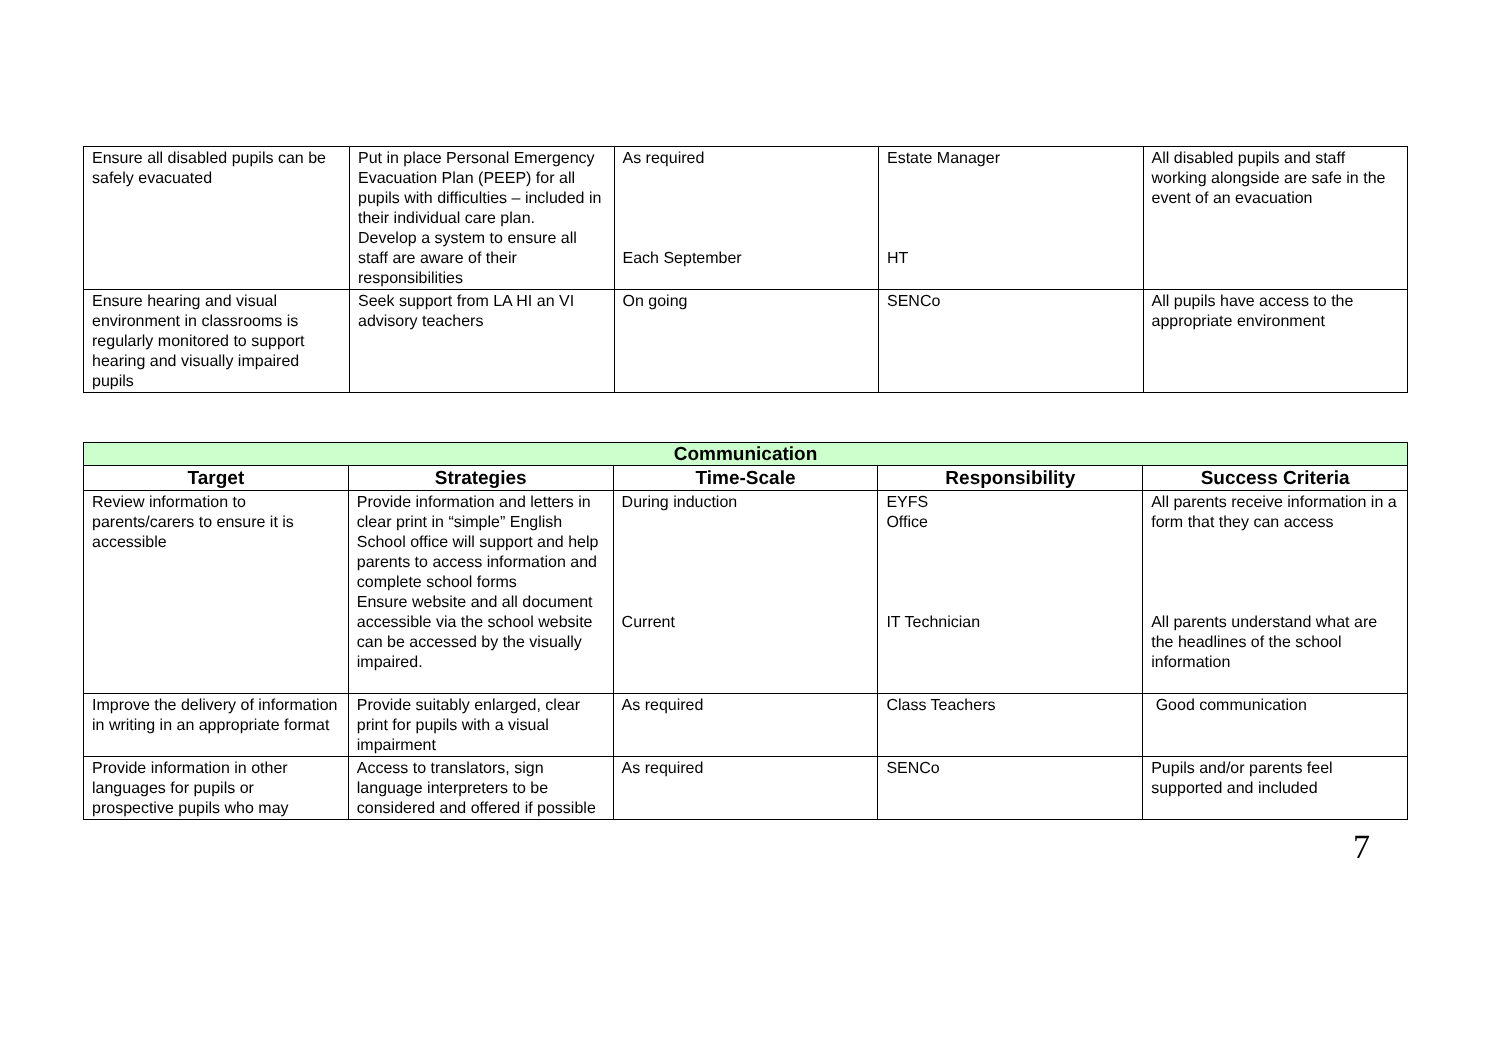| Ensure all disabled pupils can be safely evacuated | Put in place Personal Emergency Evacuation Plan (PEEP) for all pupils with difficulties – included in their individual care plan. Develop a system to ensure all staff are aware of their responsibilities | As required Each September | Estate Manager HT | All disabled pupils and staff working alongside are safe in the event of an evacuation |
| Ensure hearing and visual environment in classrooms is regularly monitored to support hearing and visually impaired pupils | Seek support from LA HI an VI advisory teachers | On going | SENCo | All pupils have access to the appropriate environment |
| Communication | | | | |
| Target | Strategies | Time-Scale | Responsibility | Success Criteria |
| Review information to parents/carers to ensure it is accessible | Provide information and letters in clear print in “simple” English School office will support and help parents to access information and complete school forms Ensure website and all document accessible via the school website can be accessed by the visually impaired. | During induction Current | EYFS Office IT Technician | All parents receive information in a form that they can access All parents understand what are the headlines of the school information |
| Improve the delivery of information in writing in an appropriate format | Provide suitably enlarged, clear print for pupils with a visual impairment | As required | Class Teachers | Good communication |
| Provide information in other languages for pupils or prospective pupils who may | Access to translators, sign language interpreters to be considered and offered if possible | As required | SENCo | Pupils and/or parents feel supported and included |
7